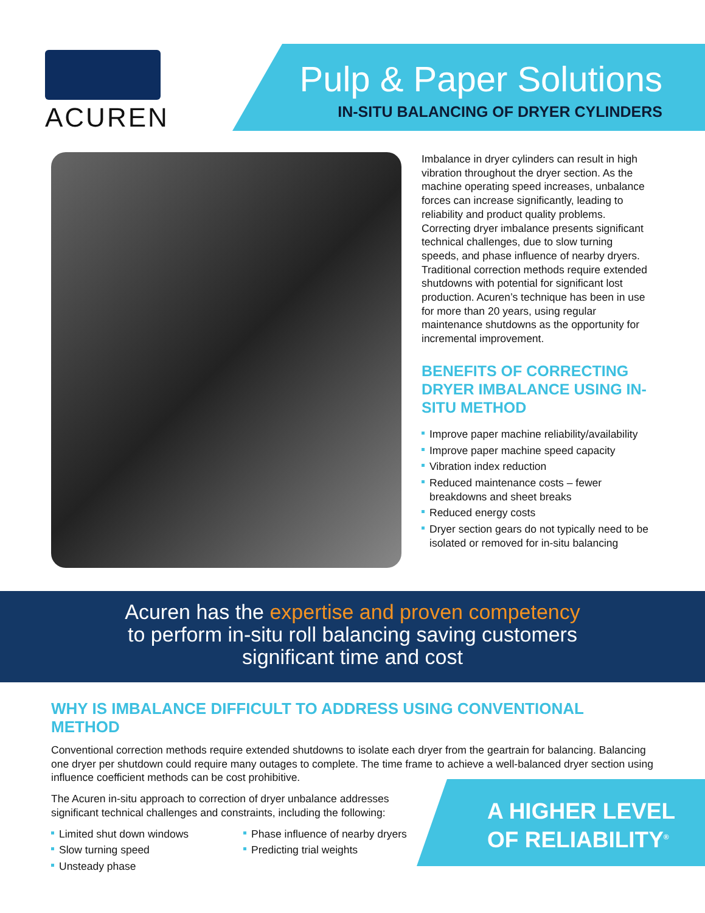ACUREN
Pulp & Paper Solutions
IN-SITU BALANCING OF DRYER CYLINDERS
Imbalance in dryer cylinders can result in high vibration throughout the dryer section. As the machine operating speed increases, unbalance forces can increase significantly, leading to reliability and product quality problems. Correcting dryer imbalance presents significant technical challenges, due to slow turning speeds, and phase influence of nearby dryers. Traditional correction methods require extended shutdowns with potential for significant lost production. Acuren’s technique has been in use for more than 20 years, using regular maintenance shutdowns as the opportunity for incremental improvement.
BENEFITS OF CORRECTING DRYER IMBALANCE USING IN-SITU METHOD
Improve paper machine reliability/availability
Improve paper machine speed capacity
Vibration index reduction
Reduced maintenance costs – fewer breakdowns and sheet breaks
Reduced energy costs
Dryer section gears do not typically need to be isolated or removed for in-situ balancing
Acuren has the expertise and proven competency
to perform in-situ roll balancing saving customers
significant time and cost
WHY IS IMBALANCE DIFFICULT TO ADDRESS USING CONVENTIONAL METHOD
Conventional correction methods require extended shutdowns to isolate each dryer from the geartrain for balancing. Balancing one dryer per shutdown could require many outages to complete. The time frame to achieve a well-balanced dryer section using influence coefficient methods can be cost prohibitive.
The Acuren in-situ approach to correction of dryer unbalance addresses significant technical challenges and constraints, including the following:
Limited shut down windows
Slow turning speed
Unsteady phase
Phase influence of nearby dryers
Predicting trial weights
A HIGHER LEVEL
OF RELIABILITY<sup>®</sup>